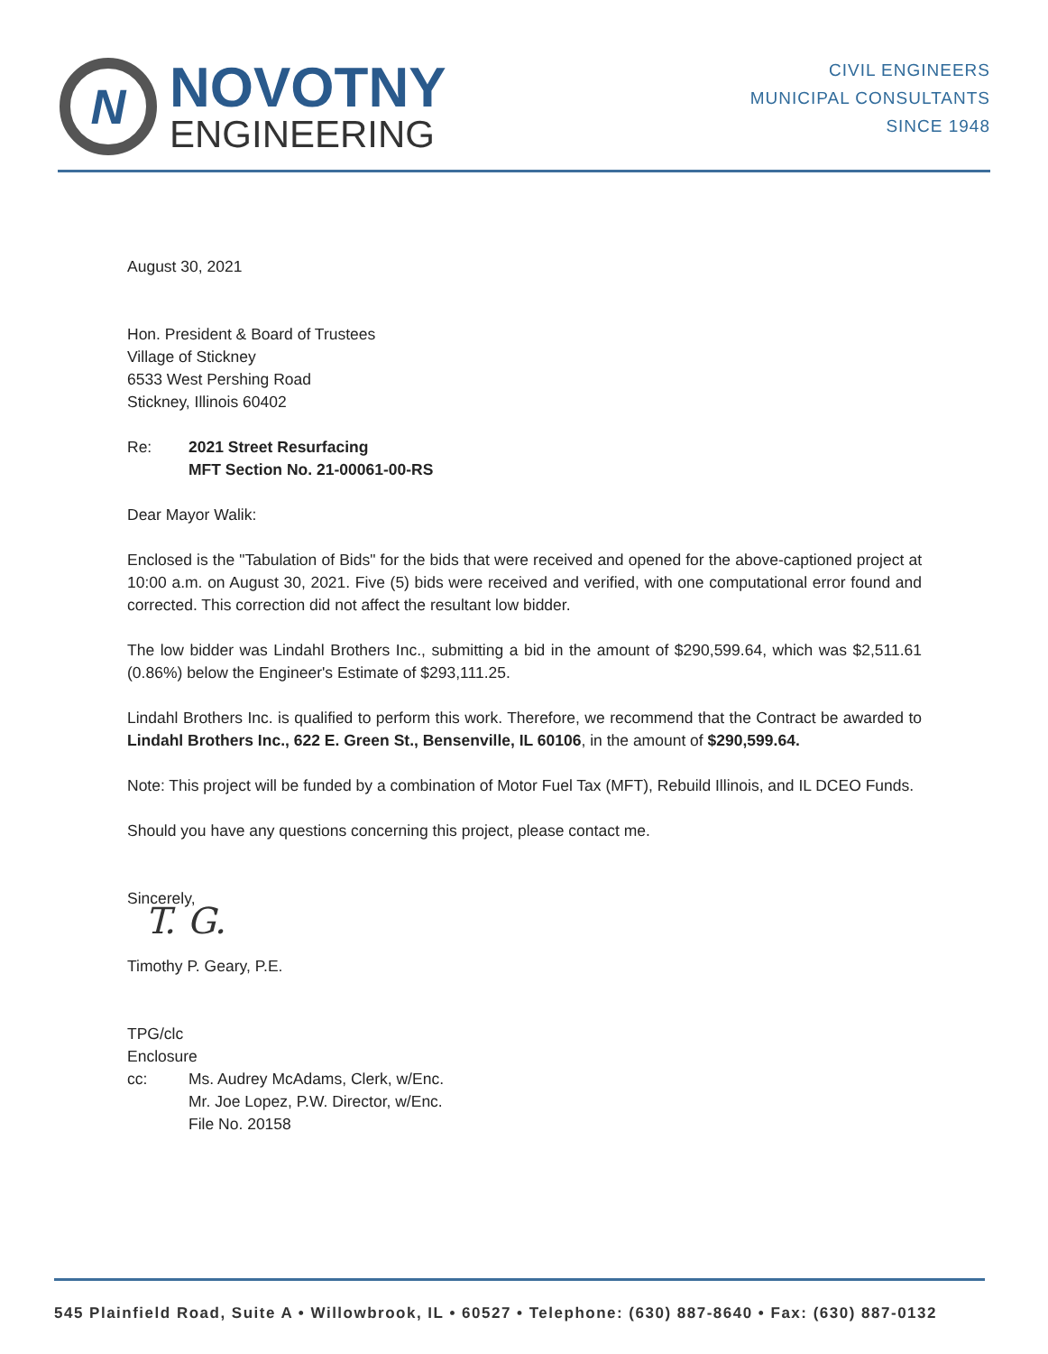N
NOVOTNY
ENGINEERING
CIVIL ENGINEERS
MUNICIPAL CONSULTANTS
SINCE 1948
August 30, 2021
Hon. President & Board of Trustees
Village of Stickney
6533 West Pershing Road
Stickney, Illinois 60402
Re: 2021 Street Resurfacing
MFT Section No. 21-00061-00-RS
Dear Mayor Walik:
Enclosed is the "Tabulation of Bids" for the bids that were received and opened for the above-captioned project at 10:00 a.m. on August 30, 2021. Five (5) bids were received and verified, with one computational error found and corrected. This correction did not affect the resultant low bidder.
The low bidder was Lindahl Brothers Inc., submitting a bid in the amount of $290,599.64, which was $2,511.61 (0.86%) below the Engineer's Estimate of $293,111.25.
Lindahl Brothers Inc. is qualified to perform this work. Therefore, we recommend that the Contract be awarded to Lindahl Brothers Inc., 622 E. Green St., Bensenville, IL 60106, in the amount of $290,599.64.
Note: This project will be funded by a combination of Motor Fuel Tax (MFT), Rebuild Illinois, and IL DCEO Funds.
Should you have any questions concerning this project, please contact me.
Sincerely,
T. G.
Timothy P. Geary, P.E.
TPG/clc
Enclosure
cc: Ms. Audrey McAdams, Clerk, w/Enc.
Mr. Joe Lopez, P.W. Director, w/Enc.
File No. 20158
545 Plainfield Road, Suite A • Willowbrook, IL • 60527 • Telephone: (630) 887-8640 • Fax: (630) 887-0132